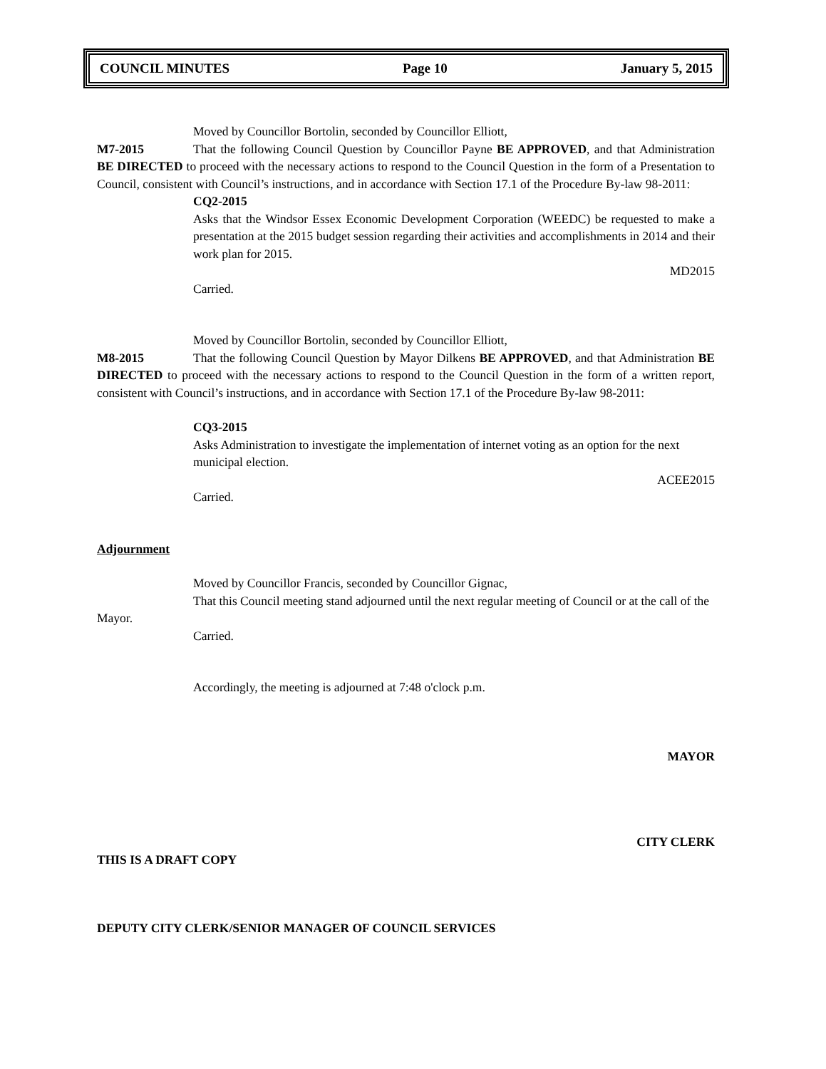COUNCIL MINUTES Page 10 January 5, 2015
Moved by Councillor Bortolin, seconded by Councillor Elliott,
M7-2015 That the following Council Question by Councillor Payne BE APPROVED, and that Administration BE DIRECTED to proceed with the necessary actions to respond to the Council Question in the form of a Presentation to Council, consistent with Council’s instructions, and in accordance with Section 17.1 of the Procedure By-law 98-2011:
CQ2-2015
Asks that the Windsor Essex Economic Development Corporation (WEEDC) be requested to make a presentation at the 2015 budget session regarding their activities and accomplishments in 2014 and their work plan for 2015.
MD2015
Carried.
Moved by Councillor Bortolin, seconded by Councillor Elliott,
M8-2015 That the following Council Question by Mayor Dilkens BE APPROVED, and that Administration BE DIRECTED to proceed with the necessary actions to respond to the Council Question in the form of a written report, consistent with Council’s instructions, and in accordance with Section 17.1 of the Procedure By-law 98-2011:
CQ3-2015
Asks Administration to investigate the implementation of internet voting as an option for the next municipal election.
ACEE2015
Carried.
Adjournment
Moved by Councillor Francis, seconded by Councillor Gignac,
That this Council meeting stand adjourned until the next regular meeting of Council or at the call of the Mayor.
Carried.
Accordingly, the meeting is adjourned at 7:48 o'clock p.m.
MAYOR
CITY CLERK
THIS IS A DRAFT COPY
DEPUTY CITY CLERK/SENIOR MANAGER OF COUNCIL SERVICES